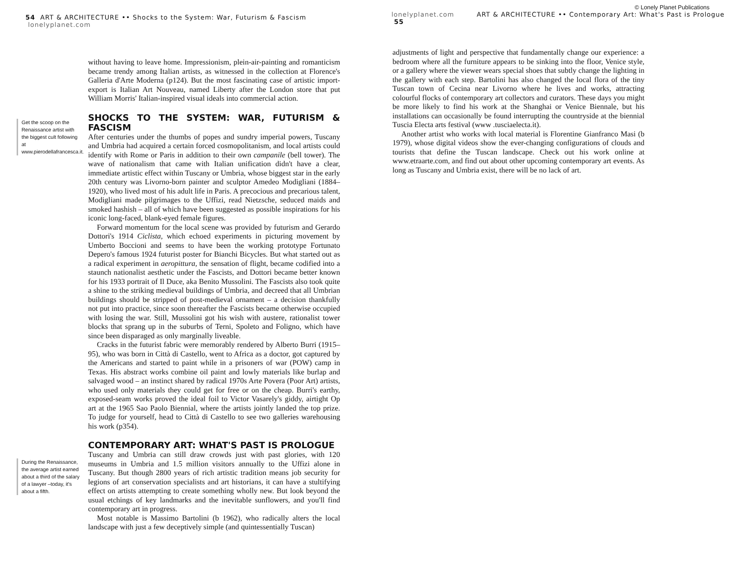54 ART & ARCHITECTURE •• Shocks to the System: War, Futurism & Fascism lonelyplanet.com
Get the scoop on the Renaissance artist with the biggest cult following at www.pierodellafrancesca.it.
During the Renaissance, the average artist earned about a third of the salary of a lawyer –today, it's about a fifth.
without having to leave home. Impressionism, plein-air-painting and romanticism became trendy among Italian artists, as witnessed in the collection at Florence's Galleria d'Arte Moderna (p124). But the most fascinating case of artistic import-export is Italian Art Nouveau, named Liberty after the London store that put William Morris' Italian-inspired visual ideals into commercial action.
SHOCKS TO THE SYSTEM: WAR, FUTURISM & FASCISM
After centuries under the thumbs of popes and sundry imperial powers, Tuscany and Umbria had acquired a certain forced cosmopolitanism, and local artists could identify with Rome or Paris in addition to their own campanile (bell tower). The wave of nationalism that came with Italian unification didn't have a clear, immediate artistic effect within Tuscany or Umbria, whose biggest star in the early 20th century was Livorno-born painter and sculptor Amedeo Modigliani (1884–1920), who lived most of his adult life in Paris. A precocious and precarious talent, Modigliani made pilgrimages to the Uffizi, read Nietzsche, seduced maids and smoked hashish – all of which have been suggested as possible inspirations for his iconic long-faced, blank-eyed female figures.
Forward momentum for the local scene was provided by futurism and Gerardo Dottori's 1914 Ciclista, which echoed experiments in picturing movement by Umberto Boccioni and seems to have been the working prototype Fortunato Depero's famous 1924 futurist poster for Bianchi Bicycles. But what started out as a radical experiment in aeropittura, the sensation of flight, became codified into a staunch nationalist aesthetic under the Fascists, and Dottori became better known for his 1933 portrait of Il Duce, aka Benito Mussolini. The Fascists also took quite a shine to the striking medieval buildings of Umbria, and decreed that all Umbrian buildings should be stripped of post-medieval ornament – a decision thankfully not put into practice, since soon thereafter the Fascists became otherwise occupied with losing the war. Still, Mussolini got his wish with austere, rationalist tower blocks that sprang up in the suburbs of Terni, Spoleto and Foligno, which have since been disparaged as only marginally liveable.
Cracks in the futurist fabric were memorably rendered by Alberto Burri (1915–95), who was born in Città di Castello, went to Africa as a doctor, got captured by the Americans and started to paint while in a prisoners of war (POW) camp in Texas. His abstract works combine oil paint and lowly materials like burlap and salvaged wood – an instinct shared by radical 1970s Arte Povera (Poor Art) artists, who used only materials they could get for free or on the cheap. Burri's earthy, exposed-seam works proved the ideal foil to Victor Vasarely's giddy, airtight Op art at the 1965 Sao Paolo Biennial, where the artists jointly landed the top prize. To judge for yourself, head to Città di Castello to see two galleries warehousing his work (p354).
CONTEMPORARY ART: WHAT'S PAST IS PROLOGUE
Tuscany and Umbria can still draw crowds just with past glories, with 120 museums in Umbria and 1.5 million visitors annually to the Uffizi alone in Tuscany. But though 2800 years of rich artistic tradition means job security for legions of art conservation specialists and art historians, it can have a stultifying effect on artists attempting to create something wholly new. But look beyond the usual etchings of key landmarks and the inevitable sunflowers, and you'll find contemporary art in progress.
Most notable is Massimo Bartolini (b 1962), who radically alters the local landscape with just a few deceptively simple (and quintessentially Tuscan)
© Lonely Planet Publications
lonelyplanet.com ART & ARCHITECTURE •• Contemporary Art: What's Past is Prologue 55
adjustments of light and perspective that fundamentally change our experience: a bedroom where all the furniture appears to be sinking into the floor, Venice style, or a gallery where the viewer wears special shoes that subtly change the lighting in the gallery with each step. Bartolini has also changed the local flora of the tiny Tuscan town of Cecina near Livorno where he lives and works, attracting colourful flocks of contemporary art collectors and curators. These days you might be more likely to find his work at the Shanghai or Venice Biennale, but his installations can occasionally be found interrupting the countryside at the biennial Tuscia Electa arts festival (www .tusciaelecta.it).
Another artist who works with local material is Florentine Gianfranco Masi (b 1979), whose digital videos show the ever-changing configurations of clouds and tourists that define the Tuscan landscape. Check out his work online at www.etraarte.com, and find out about other upcoming contemporary art events. As long as Tuscany and Umbria exist, there will be no lack of art.